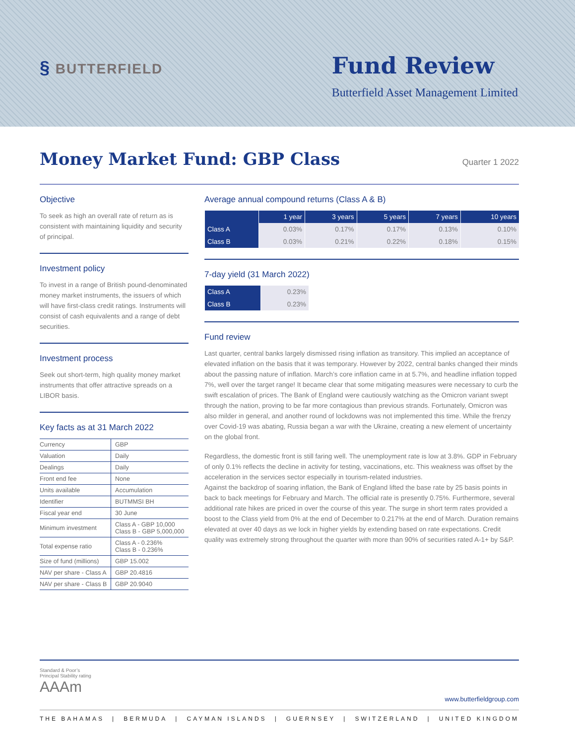§ BUTTERFIELD
Fund Review
Butterfield Asset Management Limited
Money Market Fund: GBP Class
Quarter 1 2022
Objective
To seek as high an overall rate of return as is consistent with maintaining liquidity and security of principal.
Investment policy
To invest in a range of British pound-denominated money market instruments, the issuers of which will have first-class credit ratings. Instruments will consist of cash equivalents and a range of debt securities.
Investment process
Seek out short-term, high quality money market instruments that offer attractive spreads on a LIBOR basis.
Key facts as at 31 March 2022
| Currency | GBP |
| Valuation | Daily |
| Dealings | Daily |
| Front end fee | None |
| Units available | Accumulation |
| Identifier | BUTMMSI BH |
| Fiscal year end | 30 June |
| Minimum investment | Class A - GBP 10,000 Class B - GBP 5,000,000 |
| Total expense ratio | Class A - 0.236% Class B - 0.236% |
| Size of fund (millions) | GBP 15.002 |
| NAV per share - Class A | GBP 20.4816 |
| NAV per share - Class B | GBP 20.9040 |
Average annual compound returns (Class A & B)
| | 1 year | 3 years | 5 years | 7 years | 10 years |
| --- | --- | --- | --- | --- | --- |
| Class A | 0.03% | 0.17% | 0.17% | 0.13% | 0.10% |
| Class B | 0.03% | 0.21% | 0.22% | 0.18% | 0.15% |
7-day yield (31 March 2022)
| Class A | 0.23% |
| Class B | 0.23% |
Fund review
Last quarter, central banks largely dismissed rising inflation as transitory. This implied an acceptance of elevated inflation on the basis that it was temporary. However by 2022, central banks changed their minds about the passing nature of inflation. March’s core inflation came in at 5.7%, and headline inflation topped 7%, well over the target range! It became clear that some mitigating measures were necessary to curb the swift escalation of prices. The Bank of England were cautiously watching as the Omicron variant swept through the nation, proving to be far more contagious than previous strands. Fortunately, Omicron was also milder in general, and another round of lockdowns was not implemented this time. While the frenzy over Covid-19 was abating, Russia began a war with the Ukraine, creating a new element of uncertainty on the global front.
Regardless, the domestic front is still faring well. The unemployment rate is low at 3.8%. GDP in February of only 0.1% reflects the decline in activity for testing, vaccinations, etc. This weakness was offset by the acceleration in the services sector especially in tourism-related industries.
Against the backdrop of soaring inflation, the Bank of England lifted the base rate by 25 basis points in back to back meetings for February and March. The official rate is presently 0.75%. Furthermore, several additional rate hikes are priced in over the course of this year. The surge in short term rates provided a boost to the Class yield from 0% at the end of December to 0.217% at the end of March. Duration remains elevated at over 40 days as we lock in higher yields by extending based on rate expectations. Credit quality was extremely strong throughout the quarter with more than 90% of securities rated A-1+ by S&P.
Standard & Poor’s
Principal Stability rating
AAAm
www.butterfieldgroup.com
THE BAHAMAS | BERMUDA | CAYMAN ISLANDS | GUERNSEY | SWITZERLAND | UNITED KINGDOM